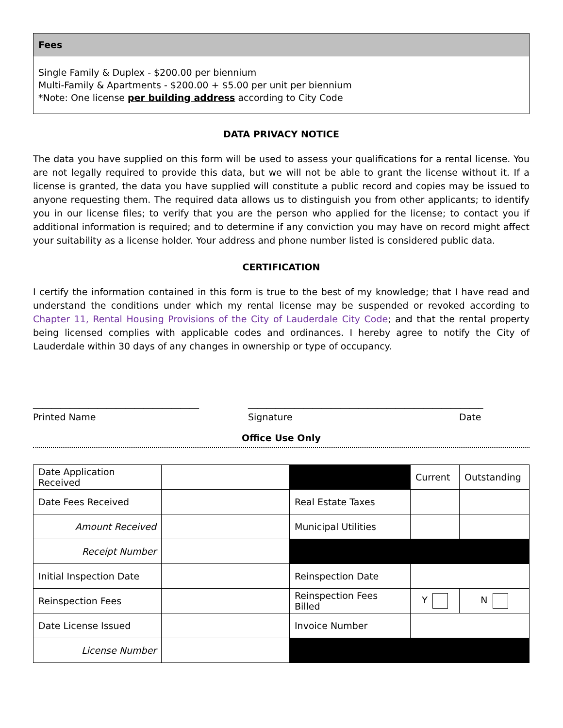Fees
Single Family & Duplex - $200.00 per biennium
Multi-Family & Apartments - $200.00 + $5.00 per unit per biennium
*Note: One license per building address according to City Code
DATA PRIVACY NOTICE
The data you have supplied on this form will be used to assess your qualifications for a rental license. You are not legally required to provide this data, but we will not be able to grant the license without it. If a license is granted, the data you have supplied will constitute a public record and copies may be issued to anyone requesting them. The required data allows us to distinguish you from other applicants; to identify you in our license files; to verify that you are the person who applied for the license; to contact you if additional information is required; and to determine if any conviction you may have on record might affect your suitability as a license holder. Your address and phone number listed is considered public data.
CERTIFICATION
I certify the information contained in this form is true to the best of my knowledge; that I have read and understand the conditions under which my rental license may be suspended or revoked according to Chapter 11, Rental Housing Provisions of the City of Lauderdale City Code; and that the rental property being licensed complies with applicable codes and ordinances. I hereby agree to notify the City of Lauderdale within 30 days of any changes in ownership or type of occupancy.
____________________________________
Printed Name
___________________________________________________
Signature
Date
Office Use Only
| Date Application Received | | | Current | Outstanding |
| Date Fees Received | | Real Estate Taxes | | |
| Amount Received | | Municipal Utilities | | |
| Receipt Number | | | | |
| Initial Inspection Date | | Reinspection Date | | |
| Reinspection Fees | | Reinspection Fees Billed | Y | N |
| Date License Issued | | Invoice Number | | |
| License Number | | | | |